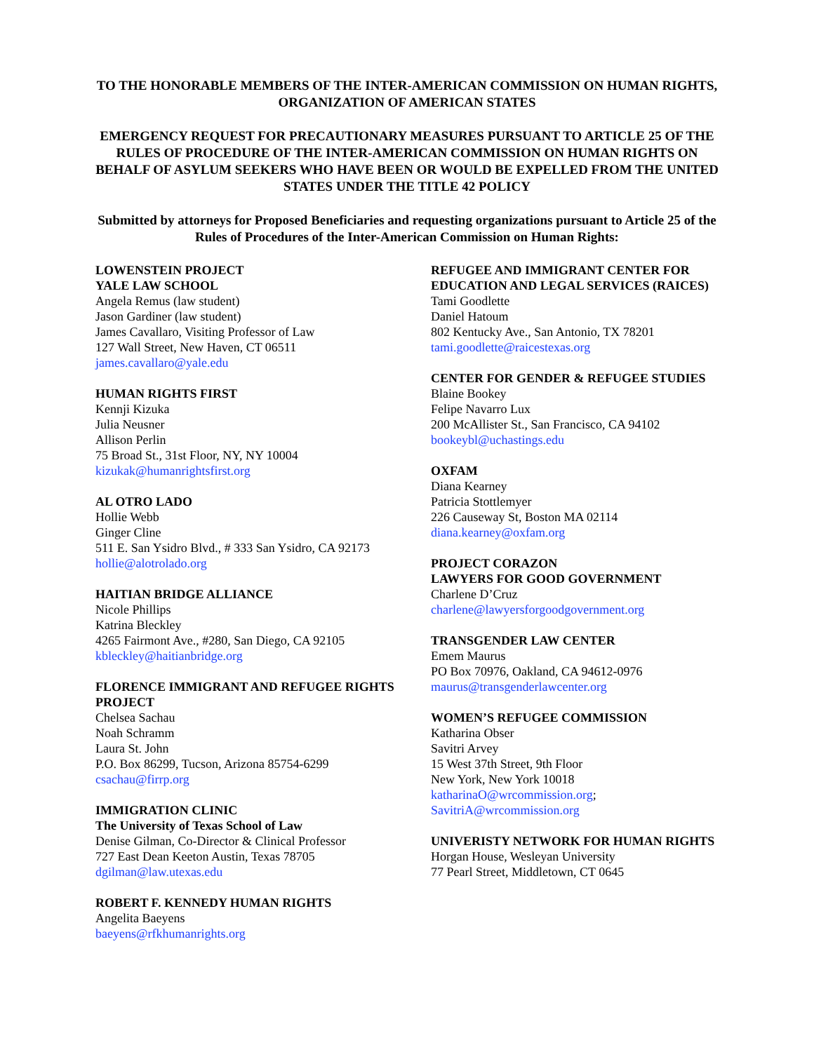TO THE HONORABLE MEMBERS OF THE INTER-AMERICAN COMMISSION ON HUMAN RIGHTS, ORGANIZATION OF AMERICAN STATES
EMERGENCY REQUEST FOR PRECAUTIONARY MEASURES PURSUANT TO ARTICLE 25 OF THE RULES OF PROCEDURE OF THE INTER-AMERICAN COMMISSION ON HUMAN RIGHTS ON BEHALF OF ASYLUM SEEKERS WHO HAVE BEEN OR WOULD BE EXPELLED FROM THE UNITED STATES UNDER THE TITLE 42 POLICY
Submitted by attorneys for Proposed Beneficiaries and requesting organizations pursuant to Article 25 of the Rules of Procedures of the Inter-American Commission on Human Rights:
LOWENSTEIN PROJECT
YALE LAW SCHOOL
Angela Remus (law student)
Jason Gardiner (law student)
James Cavallaro, Visiting Professor of Law
127 Wall Street, New Haven, CT 06511
james.cavallaro@yale.edu
HUMAN RIGHTS FIRST
Kennji Kizuka
Julia Neusner
Allison Perlin
75 Broad St., 31st Floor, NY, NY 10004
kizukak@humanrightsfirst.org
AL OTRO LADO
Hollie Webb
Ginger Cline
511 E. San Ysidro Blvd., # 333 San Ysidro, CA 92173
hollie@alotrolado.org
HAITIAN BRIDGE ALLIANCE
Nicole Phillips
Katrina Bleckley
4265 Fairmont Ave., #280, San Diego, CA 92105
kbleckley@haitianbridge.org
FLORENCE IMMIGRANT AND REFUGEE RIGHTS PROJECT
Chelsea Sachau
Noah Schramm
Laura St. John
P.O. Box 86299, Tucson, Arizona 85754-6299
csachau@firrp.org
IMMIGRATION CLINIC
The University of Texas School of Law
Denise Gilman, Co-Director & Clinical Professor
727 East Dean Keeton Austin, Texas 78705
dgilman@law.utexas.edu
ROBERT F. KENNEDY HUMAN RIGHTS
Angelita Baeyens
baeyens@rfkhumanrights.org
REFUGEE AND IMMIGRANT CENTER FOR EDUCATION AND LEGAL SERVICES (RAICES)
Tami Goodlette
Daniel Hatoum
802 Kentucky Ave., San Antonio, TX 78201
tami.goodlette@raicestexas.org
CENTER FOR GENDER & REFUGEE STUDIES
Blaine Bookey
Felipe Navarro Lux
200 McAllister St., San Francisco, CA 94102
bookeybl@uchastings.edu
OXFAM
Diana Kearney
Patricia Stottlemyer
226 Causeway St, Boston MA 02114
diana.kearney@oxfam.org
PROJECT CORAZON
LAWYERS FOR GOOD GOVERNMENT
Charlene D’Cruz
charlene@lawyersforgoodgovernment.org
TRANSGENDER LAW CENTER
Emem Maurus
PO Box 70976, Oakland, CA 94612-0976
maurus@transgenderlawcenter.org
WOMEN’S REFUGEE COMMISSION
Katharina Obser
Savitri Arvey
15 West 37th Street, 9th Floor
New York, New York 10018
katharinaO@wrcommission.org;
SavitriA@wrcommission.org
UNIVERISTY NETWORK FOR HUMAN RIGHTS
Horgan House, Wesleyan University
77 Pearl Street, Middletown, CT 0645